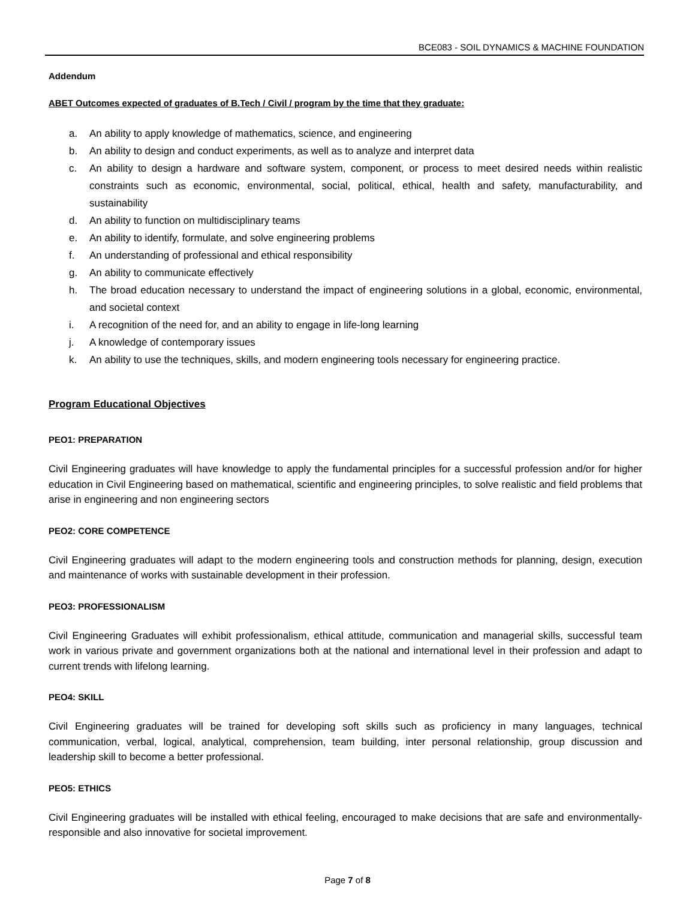BCE083 - SOIL DYNAMICS & MACHINE FOUNDATION
Addendum
ABET Outcomes expected of graduates of B.Tech / Civil / program by the time that they graduate:
a. An ability to apply knowledge of mathematics, science, and engineering
b. An ability to design and conduct experiments, as well as to analyze and interpret data
c. An ability to design a hardware and software system, component, or process to meet desired needs within realistic constraints such as economic, environmental, social, political, ethical, health and safety, manufacturability, and sustainability
d. An ability to function on multidisciplinary teams
e. An ability to identify, formulate, and solve engineering problems
f. An understanding of professional and ethical responsibility
g. An ability to communicate effectively
h. The broad education necessary to understand the impact of engineering solutions in a global, economic, environmental, and societal context
i. A recognition of the need for, and an ability to engage in life-long learning
j. A knowledge of contemporary issues
k. An ability to use the techniques, skills, and modern engineering tools necessary for engineering practice.
Program Educational Objectives
PEO1: PREPARATION
Civil Engineering graduates will have knowledge to apply the fundamental principles for a successful profession and/or for higher education in Civil Engineering based on mathematical, scientific and engineering principles, to solve realistic and field problems that arise in engineering and non engineering sectors
PEO2: CORE COMPETENCE
Civil Engineering graduates will adapt to the modern engineering tools and construction methods for planning, design, execution and maintenance of works with sustainable development in their profession.
PEO3: PROFESSIONALISM
Civil Engineering Graduates will exhibit professionalism, ethical attitude, communication and managerial skills, successful team work in various private and government organizations both at the national and international level in their profession and adapt to current trends with lifelong learning.
PEO4: SKILL
Civil Engineering graduates will be trained for developing soft skills such as proficiency in many languages, technical communication, verbal, logical, analytical, comprehension, team building, inter personal relationship, group discussion and leadership skill to become a better professional.
PEO5: ETHICS
Civil Engineering graduates will be installed with ethical feeling, encouraged to make decisions that are safe and environmentally-responsible and also innovative for societal improvement.
Page 7 of 8